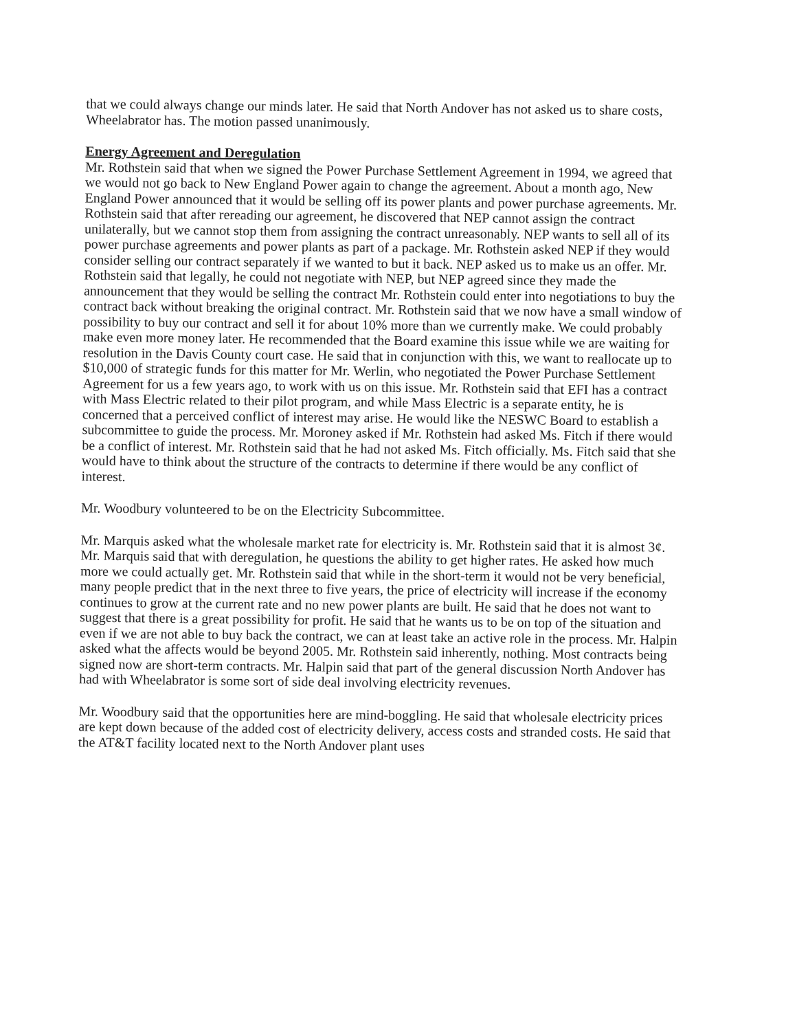that we could always change our minds later. He said that North Andover has not asked us to share costs, Wheelabrator has. The motion passed unanimously.
Energy Agreement and Deregulation
Mr. Rothstein said that when we signed the Power Purchase Settlement Agreement in 1994, we agreed that we would not go back to New England Power again to change the agreement. About a month ago, New England Power announced that it would be selling off its power plants and power purchase agreements. Mr. Rothstein said that after rereading our agreement, he discovered that NEP cannot assign the contract unilaterally, but we cannot stop them from assigning the contract unreasonably. NEP wants to sell all of its power purchase agreements and power plants as part of a package. Mr. Rothstein asked NEP if they would consider selling our contract separately if we wanted to but it back. NEP asked us to make us an offer. Mr. Rothstein said that legally, he could not negotiate with NEP, but NEP agreed since they made the announcement that they would be selling the contract Mr. Rothstein could enter into negotiations to buy the contract back without breaking the original contract. Mr. Rothstein said that we now have a small window of possibility to buy our contract and sell it for about 10% more than we currently make. We could probably make even more money later. He recommended that the Board examine this issue while we are waiting for resolution in the Davis County court case. He said that in conjunction with this, we want to reallocate up to $10,000 of strategic funds for this matter for Mr. Werlin, who negotiated the Power Purchase Settlement Agreement for us a few years ago, to work with us on this issue. Mr. Rothstein said that EFI has a contract with Mass Electric related to their pilot program, and while Mass Electric is a separate entity, he is concerned that a perceived conflict of interest may arise. He would like the NESWC Board to establish a subcommittee to guide the process. Mr. Moroney asked if Mr. Rothstein had asked Ms. Fitch if there would be a conflict of interest. Mr. Rothstein said that he had not asked Ms. Fitch officially. Ms. Fitch said that she would have to think about the structure of the contracts to determine if there would be any conflict of interest.
Mr. Woodbury volunteered to be on the Electricity Subcommittee.
Mr. Marquis asked what the wholesale market rate for electricity is. Mr. Rothstein said that it is almost 3¢. Mr. Marquis said that with deregulation, he questions the ability to get higher rates. He asked how much more we could actually get. Mr. Rothstein said that while in the short-term it would not be very beneficial, many people predict that in the next three to five years, the price of electricity will increase if the economy continues to grow at the current rate and no new power plants are built. He said that he does not want to suggest that there is a great possibility for profit. He said that he wants us to be on top of the situation and even if we are not able to buy back the contract, we can at least take an active role in the process. Mr. Halpin asked what the affects would be beyond 2005. Mr. Rothstein said inherently, nothing. Most contracts being signed now are short-term contracts. Mr. Halpin said that part of the general discussion North Andover has had with Wheelabrator is some sort of side deal involving electricity revenues.
Mr. Woodbury said that the opportunities here are mind-boggling. He said that wholesale electricity prices are kept down because of the added cost of electricity delivery, access costs and stranded costs. He said that the AT&T facility located next to the North Andover plant uses